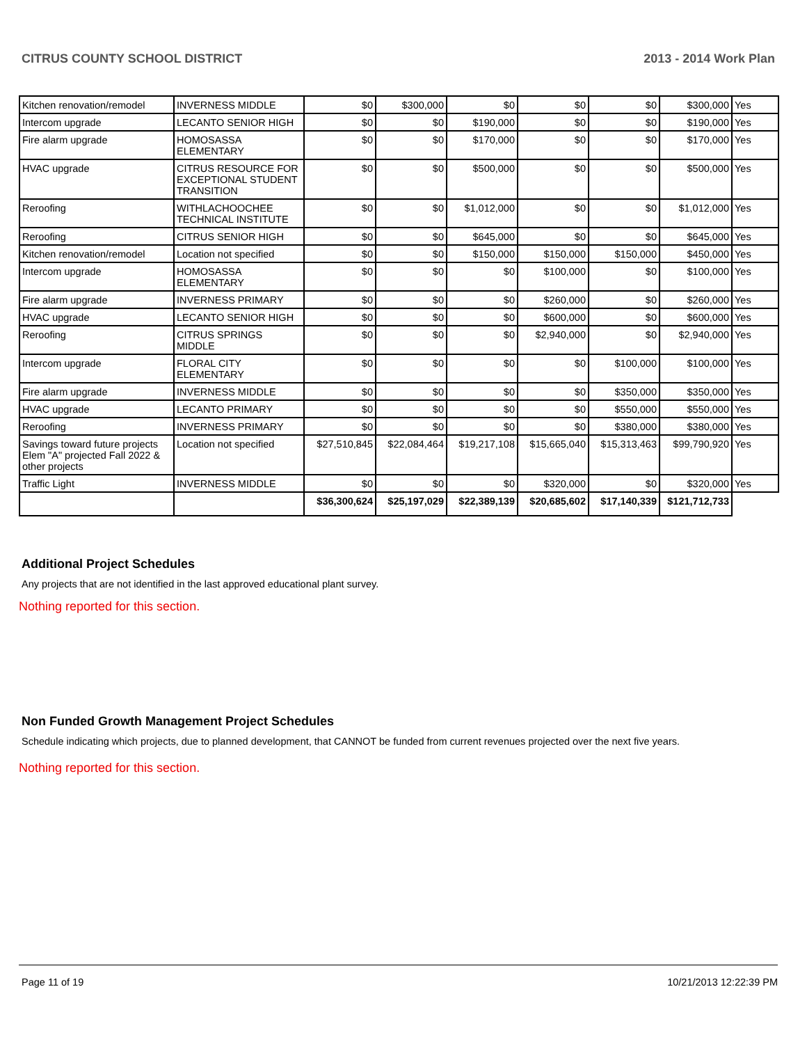CITRUS COUNTY SCHOOL DISTRICT 2013 - 2014 Work Plan
| Kitchen renovation/remodel | INVERNESS MIDDLE | $0 | $300,000 | $0 | $0 | $0 | $300,000 | Yes |
| Intercom upgrade | LECANTO SENIOR HIGH | $0 | $0 | $190,000 | $0 | $0 | $190,000 | Yes |
| Fire alarm upgrade | HOMOSASSA ELEMENTARY | $0 | $0 | $170,000 | $0 | $0 | $170,000 | Yes |
| HVAC upgrade | CITRUS RESOURCE FOR EXCEPTIONAL STUDENT TRANSITION | $0 | $0 | $500,000 | $0 | $0 | $500,000 | Yes |
| Reroofing | WITHLACHOOCHEE TECHNICAL INSTITUTE | $0 | $0 | $1,012,000 | $0 | $0 | $1,012,000 | Yes |
| Reroofing | CITRUS SENIOR HIGH | $0 | $0 | $645,000 | $0 | $0 | $645,000 | Yes |
| Kitchen renovation/remodel | Location not specified | $0 | $0 | $150,000 | $150,000 | $150,000 | $450,000 | Yes |
| Intercom upgrade | HOMOSASSA ELEMENTARY | $0 | $0 | $0 | $100,000 | $0 | $100,000 | Yes |
| Fire alarm upgrade | INVERNESS PRIMARY | $0 | $0 | $0 | $260,000 | $0 | $260,000 | Yes |
| HVAC upgrade | LECANTO SENIOR HIGH | $0 | $0 | $0 | $600,000 | $0 | $600,000 | Yes |
| Reroofing | CITRUS SPRINGS MIDDLE | $0 | $0 | $0 | $2,940,000 | $0 | $2,940,000 | Yes |
| Intercom upgrade | FLORAL CITY ELEMENTARY | $0 | $0 | $0 | $0 | $100,000 | $100,000 | Yes |
| Fire alarm upgrade | INVERNESS MIDDLE | $0 | $0 | $0 | $0 | $350,000 | $350,000 | Yes |
| HVAC upgrade | LECANTO PRIMARY | $0 | $0 | $0 | $0 | $550,000 | $550,000 | Yes |
| Reroofing | INVERNESS PRIMARY | $0 | $0 | $0 | $0 | $380,000 | $380,000 | Yes |
| Savings toward future projects Elem "A" projected Fall 2022 & other projects | Location not specified | $27,510,845 | $22,084,464 | $19,217,108 | $15,665,040 | $15,313,463 | $99,790,920 | Yes |
| Traffic Light | INVERNESS MIDDLE | $0 | $0 | $0 | $320,000 | $0 | $320,000 | Yes |
| | | $36,300,624 | $25,197,029 | $22,389,139 | $20,685,602 | $17,140,339 | $121,712,733 | |
Additional Project Schedules
Any projects that are not identified in the last approved educational plant survey.
Nothing reported for this section.
Non Funded Growth Management Project Schedules
Schedule indicating which projects, due to planned development, that CANNOT be funded from current revenues projected over the next five years.
Nothing reported for this section.
Page 11 of 19 10/21/2013 12:22:39 PM